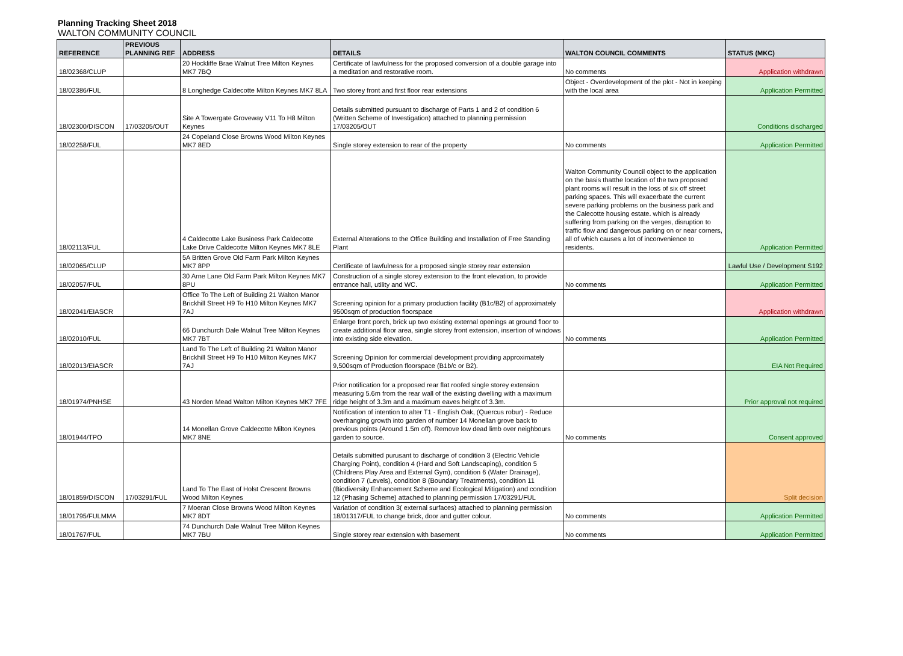Planning Tracking Sheet 2018
WALTON COMMUNITY COUNCIL
| REFERENCE | PREVIOUS PLANNING REF | ADDRESS | DETAILS | WALTON COUNCIL COMMENTS | STATUS (MKC) |
| --- | --- | --- | --- | --- | --- |
| 18/02368/CLUP | | 20 Hockliffe Brae Walnut Tree Milton Keynes MK7 7BQ | Certificate of lawfulness for the proposed conversion of a double garage into a meditation and restorative room. | No comments | Application withdrawn |
| 18/02386/FUL | | 8 Longhedge Caldecotte Milton Keynes MK7 8LA | Two storey front and first floor rear extensions | Object - Overdevelopment of the plot - Not in keeping with the local area | Application Permitted |
| 18/02300/DISCON | 17/03205/OUT | Site A Towergate Groveway V11 To H8 Milton Keynes | Details submitted pursuant to discharge of Parts 1 and 2 of condition 6 (Written Scheme of Investigation) attached to planning permission 17/03205/OUT | | Conditions discharged |
| 18/02258/FUL | | 24 Copeland Close Browns Wood Milton Keynes MK7 8ED | Single storey extension to rear of the property | No comments | Application Permitted |
| 18/02113/FUL | | 4 Caldecotte Lake Business Park Caldecotte Lake Drive Caldecotte Milton Keynes MK7 8LE | External Alterations to the Office Building and Installation of Free Standing Plant | Walton Community Council object to the application on the basis thatthe location of the two proposed plant rooms will result in the loss of six off street parking spaces. This will exacerbate the current severe parking problems on the business park and the Calecotte housing estate. which is already suffering from parking on the verges, disruption to traffic flow and dangerous parking on or near corners, all of which causes a lot of inconvenience to residents. | Application Permitted |
| 18/02065/CLUP | | 5A Britten Grove Old Farm Park Milton Keynes MK7 8PP | Certificate of lawfulness for a proposed single storey rear extension | | Lawful Use / Development S192 |
| 18/02057/FUL | | 30 Arne Lane Old Farm Park Milton Keynes MK7 8PU | Construction of a single storey extension to the front elevation, to provide entrance hall, utility and WC. | No comments | Application Permitted |
| 18/02041/EIASCR | | Office To The Left of Building 21 Walton Manor Brickhill Street H9 To H10 Milton Keynes MK7 7AJ | Screening opinion for a primary production facility (B1c/B2) of approximately 9500sqm of production floorspace | | Application withdrawn |
| 18/02010/FUL | | 66 Dunchurch Dale Walnut Tree Milton Keynes MK7 7BT | Enlarge front porch, brick up two existing external openings at ground floor to create additional floor area, single storey front extension, insertion of windows into existing side elevation. | No comments | Application Permitted |
| 18/02013/EIASCR | | Land To The Left of Building 21 Walton Manor Brickhill Street H9 To H10 Milton Keynes MK7 7AJ | Screening Opinion for commercial development providing approximately 9,500sqm of Production floorspace (B1b/c or B2). | | EIA Not Required |
| 18/01974/PNHSE | | 43 Norden Mead Walton Milton Keynes MK7 7FE | Prior notification for a proposed rear flat roofed single storey extension measuring 5.6m from the rear wall of the existing dwelling with a maximum ridge height of 3.3m and a maximum eaves height of 3.3m. | | Prior approval not required |
| 18/01944/TPO | | 14 Monellan Grove Caldecotte Milton Keynes MK7 8NE | Notification of intention to alter T1 - English Oak, (Quercus robur) - Reduce overhanging growth into garden of number 14 Monellan grove back to previous points (Around 1.5m off). Remove low dead limb over neighbours garden to source. | No comments | Consent approved |
| 18/01859/DISCON | 17/03291/FUL | Land To The East of Holst Crescent Browns Wood Milton Keynes | Details submitted purusant to discharge of condition 3 (Electric Vehicle Charging Point), condition 4 (Hard and Soft Landscaping), condition 5 (Childrens Play Area and External Gym), condition 6 (Water Drainage), condition 7 (Levels), condition 8 (Boundary Treatments), condition 11 (Biodiversity Enhancement Scheme and Ecological Mitigation) and condition 12 (Phasing Scheme) attached to planning permission 17/03291/FUL | | Split decision |
| 18/01795/FULMMA | | 7 Moeran Close Browns Wood Milton Keynes MK7 8DT | Variation of condition 3( external surfaces) attached to planning permission 18/01317/FUL to change brick, door and gutter colour. | No comments | Application Permitted |
| 18/01767/FUL | | 74 Dunchurch Dale Walnut Tree Milton Keynes MK7 7BU | Single storey rear extension with basement | No comments | Application Permitted |